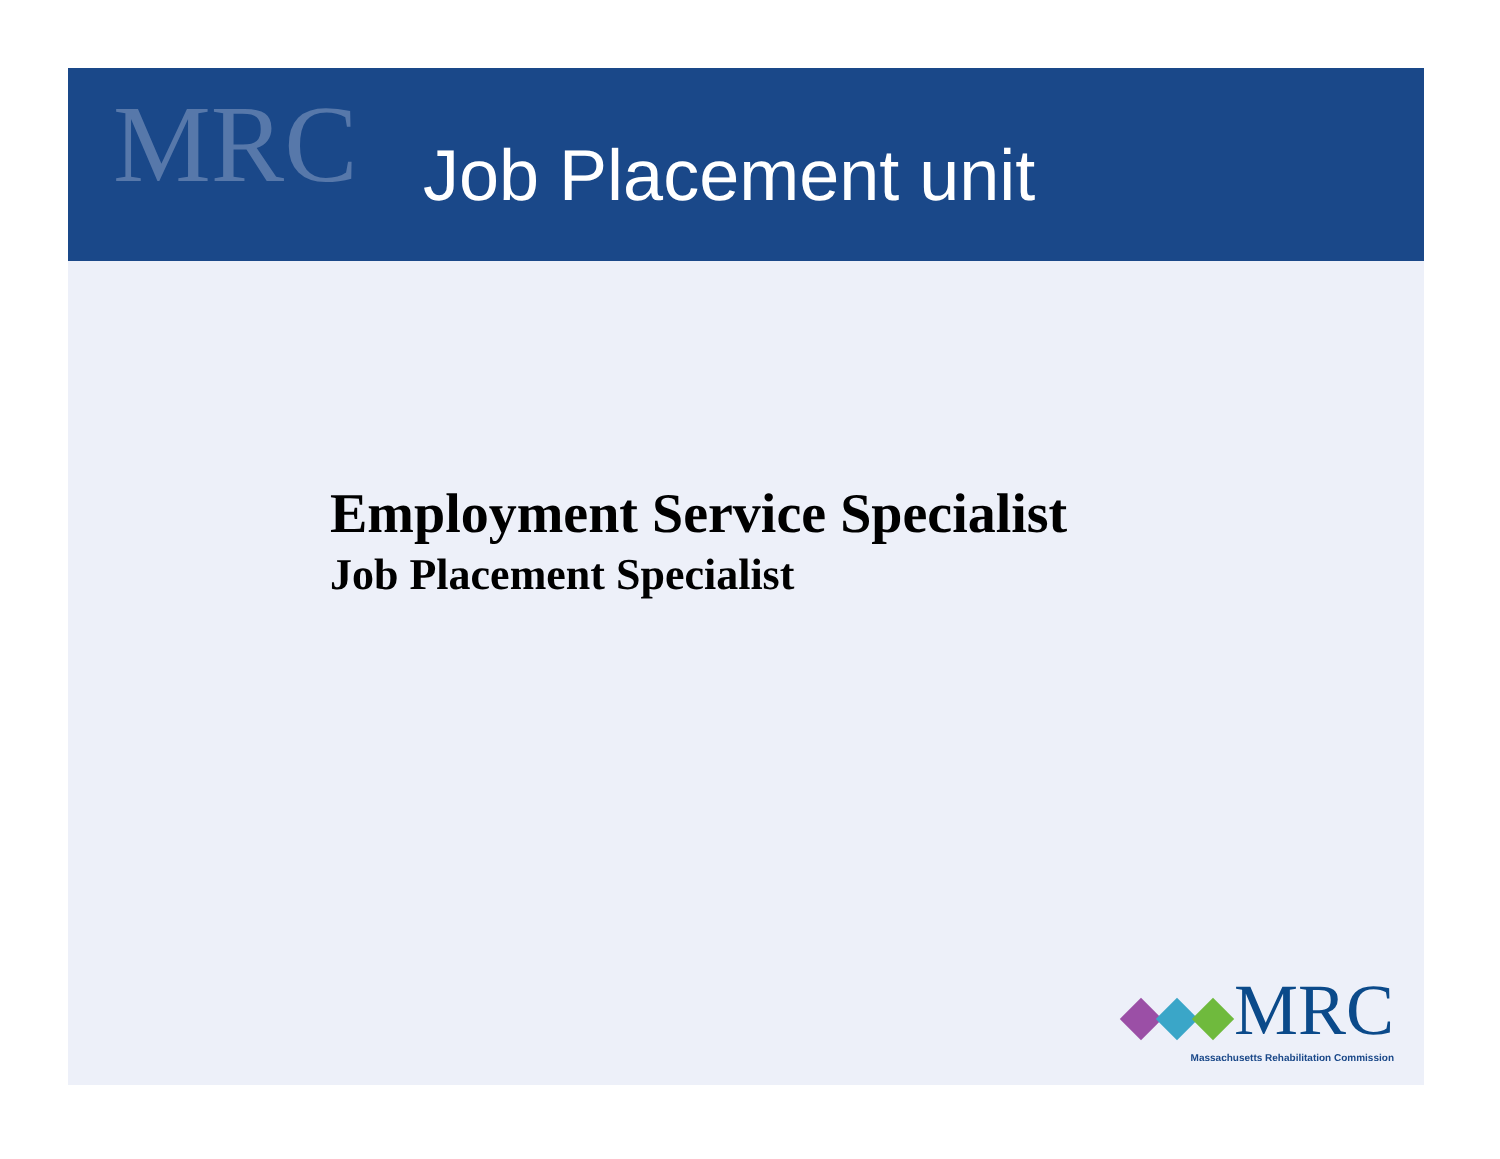MRC
Job Placement unit
Employment Service Specialist
Job Placement Specialist
MRC
Massachusetts Rehabilitation Commission